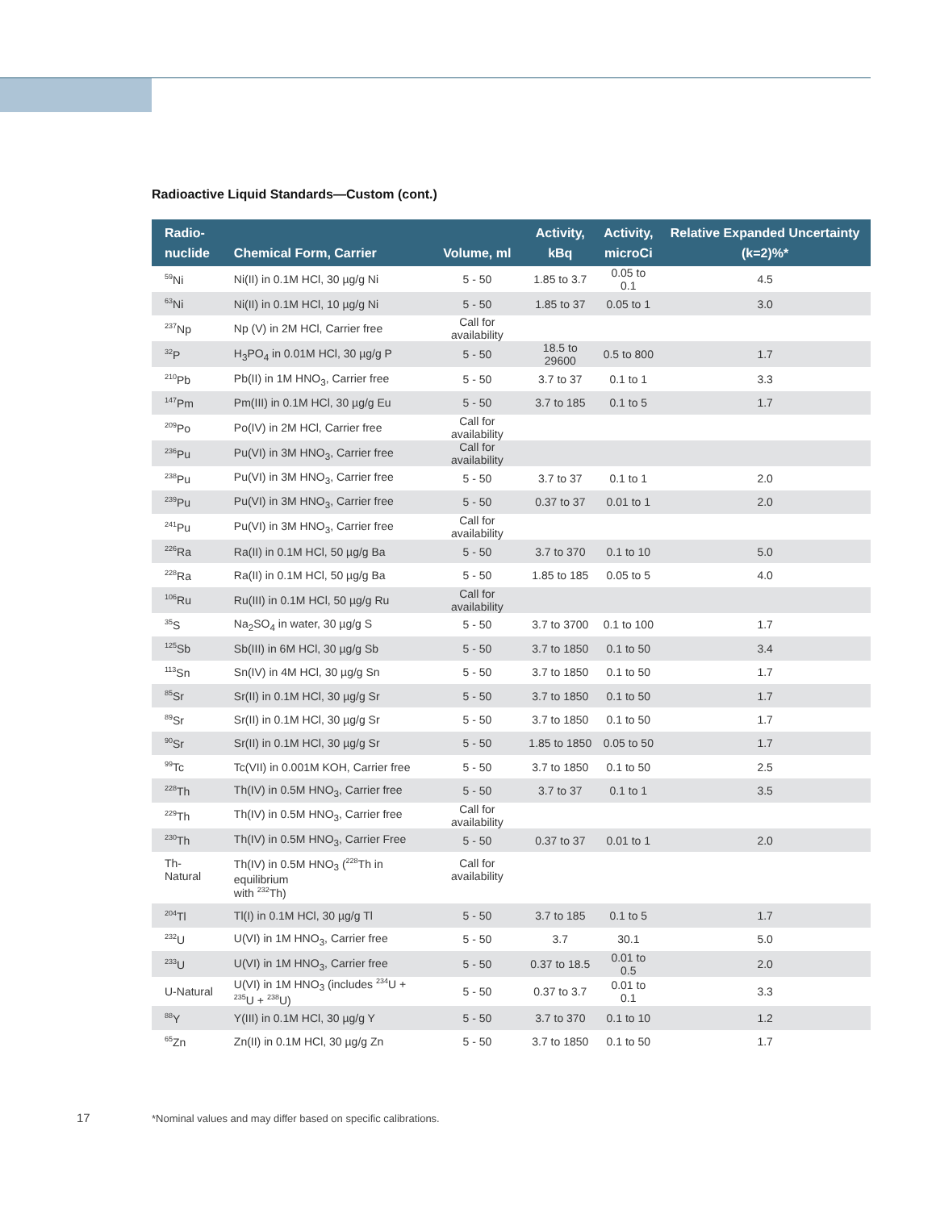Radioactive Liquid Standards—Custom (cont.)
| Radio- nuclide | Chemical Form, Carrier | Volume, ml | Activity, kBq | Activity, microCi | Relative Expanded Uncertainty (k=2)%* |
| --- | --- | --- | --- | --- | --- |
| <sup>59</sup>Ni | Ni(II) in 0.1M HCl, 30 µg/g Ni | 5 - 50 | 1.85 to 3.7 | 0.05 to 0.1 | 4.5 |
| <sup>63</sup>Ni | Ni(II) in 0.1M HCl, 10 µg/g Ni | 5 - 50 | 1.85 to 37 | 0.05 to 1 | 3.0 |
| <sup>237</sup>Np | Np (V) in 2M HCl, Carrier free | Call for availability | | | |
| <sup>32</sup>P | H<sub>3</sub>PO<sub>4</sub> in 0.01M HCl, 30 µg/g P | 5 - 50 | 18.5 to 29600 | 0.5 to 800 | 1.7 |
| <sup>210</sup>Pb | Pb(II) in 1M HNO<sub>3</sub>, Carrier free | 5 - 50 | 3.7 to 37 | 0.1 to 1 | 3.3 |
| <sup>147</sup>Pm | Pm(III) in 0.1M HCl, 30 µg/g Eu | 5 - 50 | 3.7 to 185 | 0.1 to 5 | 1.7 |
| <sup>209</sup>Po | Po(IV) in 2M HCl, Carrier free | Call for availability | | | |
| <sup>236</sup>Pu | Pu(VI) in 3M HNO<sub>3</sub>, Carrier free | Call for availability | | | |
| <sup>238</sup>Pu | Pu(VI) in 3M HNO<sub>3</sub>, Carrier free | 5 - 50 | 3.7 to 37 | 0.1 to 1 | 2.0 |
| <sup>239</sup>Pu | Pu(VI) in 3M HNO<sub>3</sub>, Carrier free | 5 - 50 | 0.37 to 37 | 0.01 to 1 | 2.0 |
| <sup>241</sup>Pu | Pu(VI) in 3M HNO<sub>3</sub>, Carrier free | Call for availability | | | |
| <sup>226</sup>Ra | Ra(II) in 0.1M HCl, 50 µg/g Ba | 5 - 50 | 3.7 to 370 | 0.1 to 10 | 5.0 |
| <sup>228</sup>Ra | Ra(II) in 0.1M HCl, 50 µg/g Ba | 5 - 50 | 1.85 to 185 | 0.05 to 5 | 4.0 |
| <sup>106</sup>Ru | Ru(III) in 0.1M HCl, 50 µg/g Ru | Call for availability | | | |
| <sup>35</sup>S | Na<sub>2</sub>SO<sub>4</sub> in water, 30 µg/g S | 5 - 50 | 3.7 to 3700 | 0.1 to 100 | 1.7 |
| <sup>125</sup>Sb | Sb(III) in 6M HCl, 30 µg/g Sb | 5 - 50 | 3.7 to 1850 | 0.1 to 50 | 3.4 |
| <sup>113</sup>Sn | Sn(IV) in 4M HCl, 30 µg/g Sn | 5 - 50 | 3.7 to 1850 | 0.1 to 50 | 1.7 |
| <sup>85</sup>Sr | Sr(II) in 0.1M HCl, 30 µg/g Sr | 5 - 50 | 3.7 to 1850 | 0.1 to 50 | 1.7 |
| <sup>89</sup>Sr | Sr(II) in 0.1M HCl, 30 µg/g Sr | 5 - 50 | 3.7 to 1850 | 0.1 to 50 | 1.7 |
| <sup>90</sup>Sr | Sr(II) in 0.1M HCl, 30 µg/g Sr | 5 - 50 | 1.85 to 1850 | 0.05 to 50 | 1.7 |
| <sup>99</sup>Tc | Tc(VII) in 0.001M KOH, Carrier free | 5 - 50 | 3.7 to 1850 | 0.1 to 50 | 2.5 |
| <sup>228</sup>Th | Th(IV) in 0.5M HNO<sub>3</sub>, Carrier free | 5 - 50 | 3.7 to 37 | 0.1 to 1 | 3.5 |
| <sup>229</sup>Th | Th(IV) in 0.5M HNO<sub>3</sub>, Carrier free | Call for availability | | | |
| <sup>230</sup>Th | Th(IV) in 0.5M HNO<sub>3</sub>, Carrier Free | 5 - 50 | 0.37 to 37 | 0.01 to 1 | 2.0 |
| Th-Natural | Th(IV) in 0.5M HNO<sub>3</sub> (<sup>228</sup>Th in equilibrium with <sup>232</sup>Th) | Call for availability | | | |
| <sup>204</sup>Tl | Tl(I) in 0.1M HCl, 30 µg/g Tl | 5 - 50 | 3.7 to 185 | 0.1 to 5 | 1.7 |
| <sup>232</sup>U | U(VI) in 1M HNO<sub>3</sub>, Carrier free | 5 - 50 | 3.7 | 30.1 | 5.0 |
| <sup>233</sup>U | U(VI) in 1M HNO<sub>3</sub>, Carrier free | 5 - 50 | 0.37 to 18.5 | 0.01 to 0.5 | 2.0 |
| U-Natural | U(VI) in 1M HNO<sub>3</sub> (includes <sup>234</sup>U + <sup>235</sup>U + <sup>238</sup>U) | 5 - 50 | 0.37 to 3.7 | 0.01 to 0.1 | 3.3 |
| <sup>88</sup>Y | Y(III) in 0.1M HCl, 30 µg/g Y | 5 - 50 | 3.7 to 370 | 0.1 to 10 | 1.2 |
| <sup>65</sup>Zn | Zn(II) in 0.1M HCl, 30 µg/g Zn | 5 - 50 | 3.7 to 1850 | 0.1 to 50 | 1.7 |
17
*Nominal values and may differ based on specific calibrations.